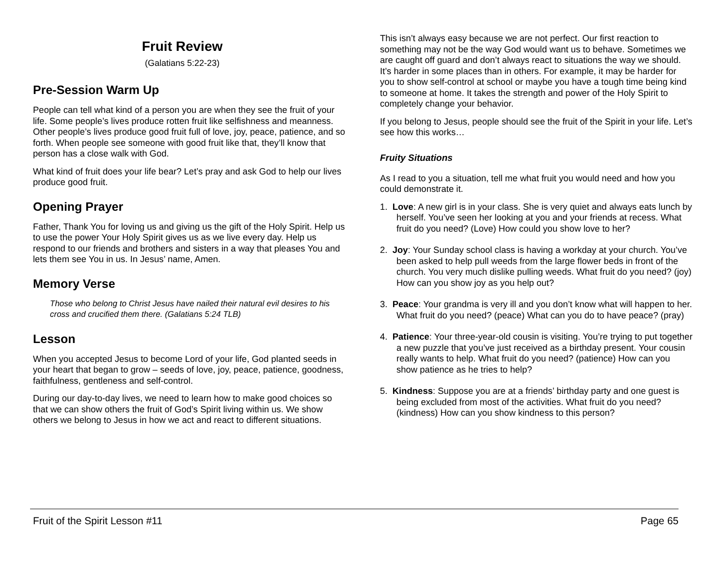Fruit Review
(Galatians 5:22-23)
Pre-Session Warm Up
People can tell what kind of a person you are when they see the fruit of your life. Some people’s lives produce rotten fruit like selfishness and meanness. Other people’s lives produce good fruit full of love, joy, peace, patience, and so forth. When people see someone with good fruit like that, they’ll know that person has a close walk with God.
What kind of fruit does your life bear? Let’s pray and ask God to help our lives produce good fruit.
Opening Prayer
Father, Thank You for loving us and giving us the gift of the Holy Spirit. Help us to use the power Your Holy Spirit gives us as we live every day. Help us respond to our friends and brothers and sisters in a way that pleases You and lets them see You in us. In Jesus’ name, Amen.
Memory Verse
Those who belong to Christ Jesus have nailed their natural evil desires to his cross and crucified them there. (Galatians 5:24 TLB)
Lesson
When you accepted Jesus to become Lord of your life, God planted seeds in your heart that began to grow – seeds of love, joy, peace, patience, goodness, faithfulness, gentleness and self-control.
During our day-to-day lives, we need to learn how to make good choices so that we can show others the fruit of God’s Spirit living within us. We show others we belong to Jesus in how we act and react to different situations.
This isn’t always easy because we are not perfect. Our first reaction to something may not be the way God would want us to behave. Sometimes we are caught off guard and don’t always react to situations the way we should. It’s harder in some places than in others. For example, it may be harder for you to show self-control at school or maybe you have a tough time being kind to someone at home. It takes the strength and power of the Holy Spirit to completely change your behavior.
If you belong to Jesus, people should see the fruit of the Spirit in your life. Let’s see how this works…
Fruity Situations
As I read to you a situation, tell me what fruit you would need and how you could demonstrate it.
1. Love: A new girl is in your class. She is very quiet and always eats lunch by herself. You’ve seen her looking at you and your friends at recess. What fruit do you need? (Love) How could you show love to her?
2. Joy: Your Sunday school class is having a workday at your church. You’ve been asked to help pull weeds from the large flower beds in front of the church. You very much dislike pulling weeds. What fruit do you need? (joy) How can you show joy as you help out?
3. Peace: Your grandma is very ill and you don’t know what will happen to her. What fruit do you need? (peace) What can you do to have peace? (pray)
4. Patience: Your three-year-old cousin is visiting. You’re trying to put together a new puzzle that you’ve just received as a birthday present. Your cousin really wants to help. What fruit do you need? (patience) How can you show patience as he tries to help?
5. Kindness: Suppose you are at a friends’ birthday party and one guest is being excluded from most of the activities. What fruit do you need? (kindness) How can you show kindness to this person?
Fruit of the Spirit Lesson #11 Page 65